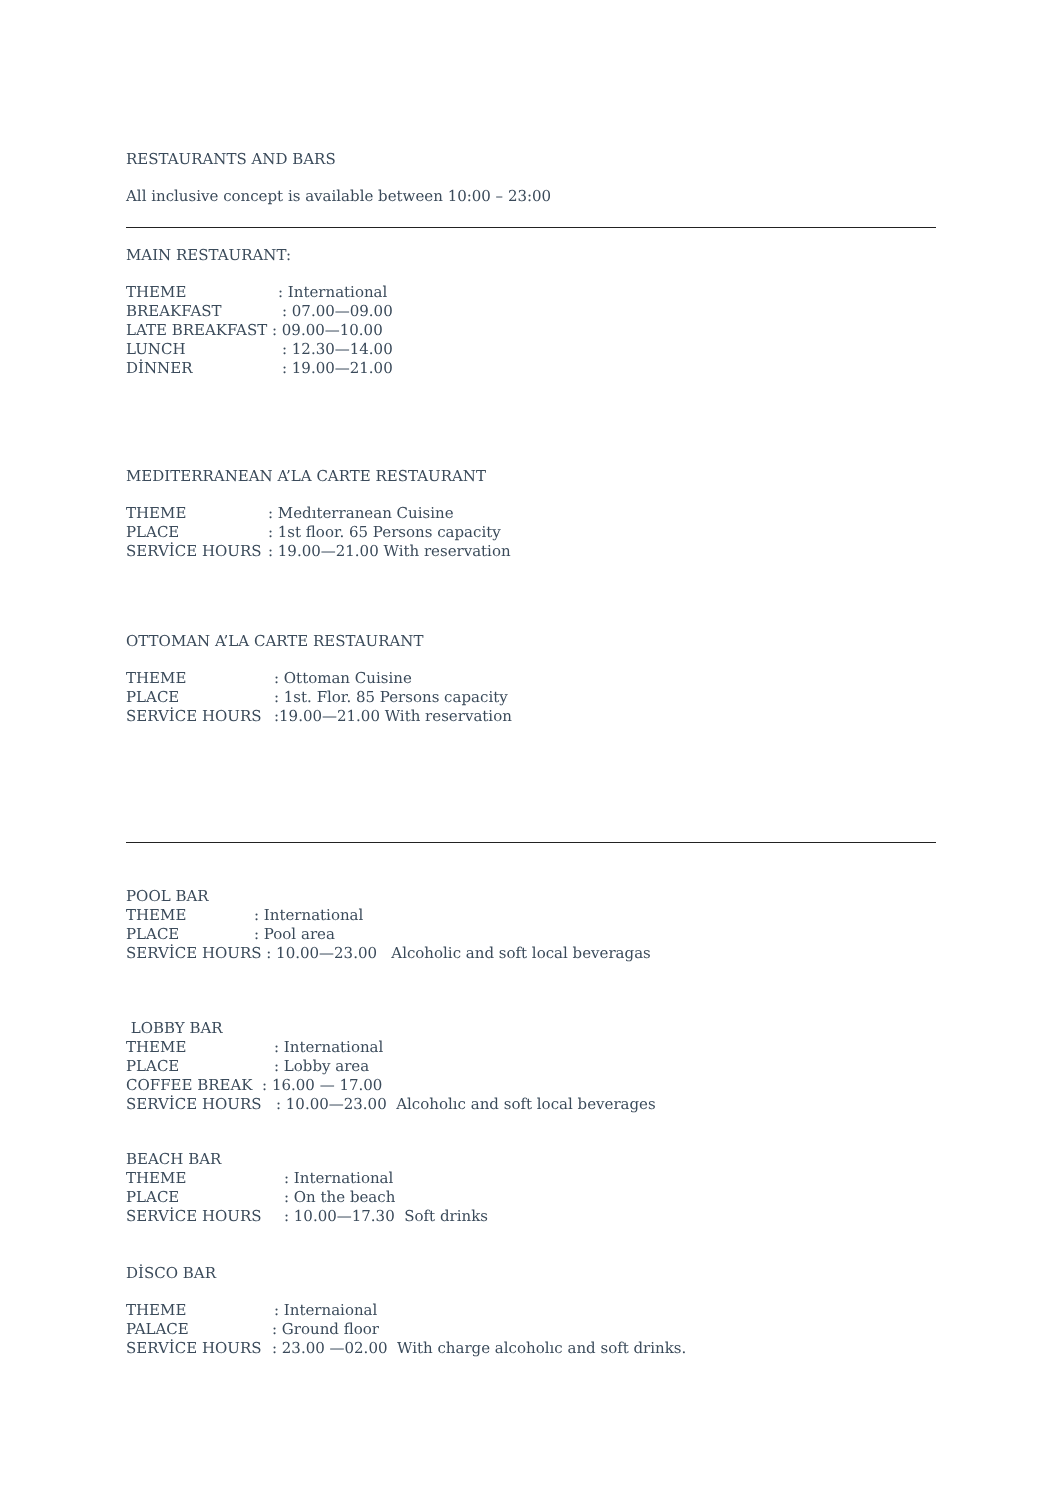RESTAURANTS AND BARS
All inclusive concept is available between 10:00 – 23:00
MAIN RESTAURANT:
THEME: International
BREAKFAST: 07.00—09.00
LATE BREAKFAST: 09.00—10.00
LUNCH: 12.30—14.00
DİNNER: 19.00—21.00
MEDITERRANEAN A’LA CARTE RESTAURANT
THEME: Medıterranean Cuisine
PLACE: 1st floor. 65 Persons capacity
SERVİCE HOURS: 19.00—21.00 With reservation
OTTOMAN A’LA CARTE RESTAURANT
THEME: Ottoman Cuisine
PLACE: 1st. Flor. 85 Persons capacity
SERVİCE HOURS:19.00—21.00 With reservation
POOL BAR
THEME: International
PLACE: Pool area
SERVİCE HOURS : 10.00—23.00 Alcoholic and soft local beveragas
LOBBY BAR
THEME: International
PLACE: Lobby area
COFFEE BREAK : 16.00 — 17.00
SERVİCE HOURS: 10.00—23.00 Alcoholıc and soft local beverages
BEACH BAR
THEME: International
PLACE: On the beach
SERVİCE HOURS: 10.00—17.30 Soft drinks
DİSCO BAR
THEME: Internaional
PALACE: Ground floor
SERVİCE HOURS: 23.00 —02.00 With charge alcoholıc and soft drinks.